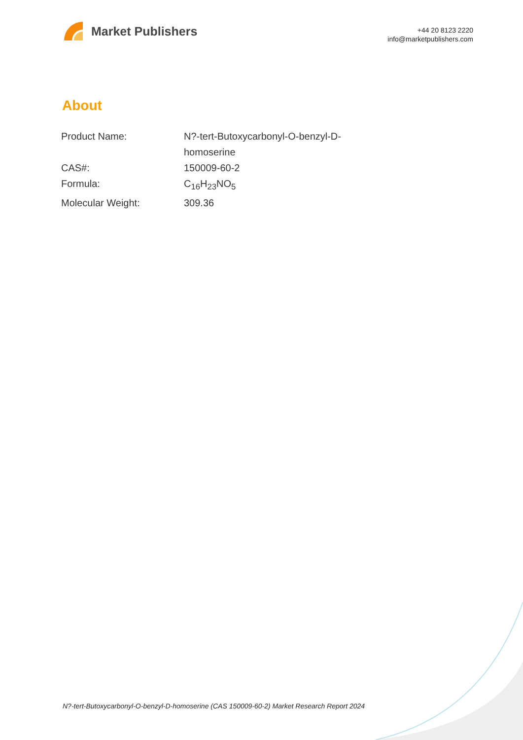Market Publishers
+44 20 8123 2220
info@marketpublishers.com
About
| Product Name: | N?-tert-Butoxycarbonyl-O-benzyl-D- homoserine |
| CAS#: | 150009-60-2 |
| Formula: | C<sub>16</sub>H<sub>23</sub>NO<sub>5</sub> |
| Molecular Weight: | 309.36 |
N?-tert-Butoxycarbonyl-O-benzyl-D-homoserine (CAS 150009-60-2) Market Research Report 2024